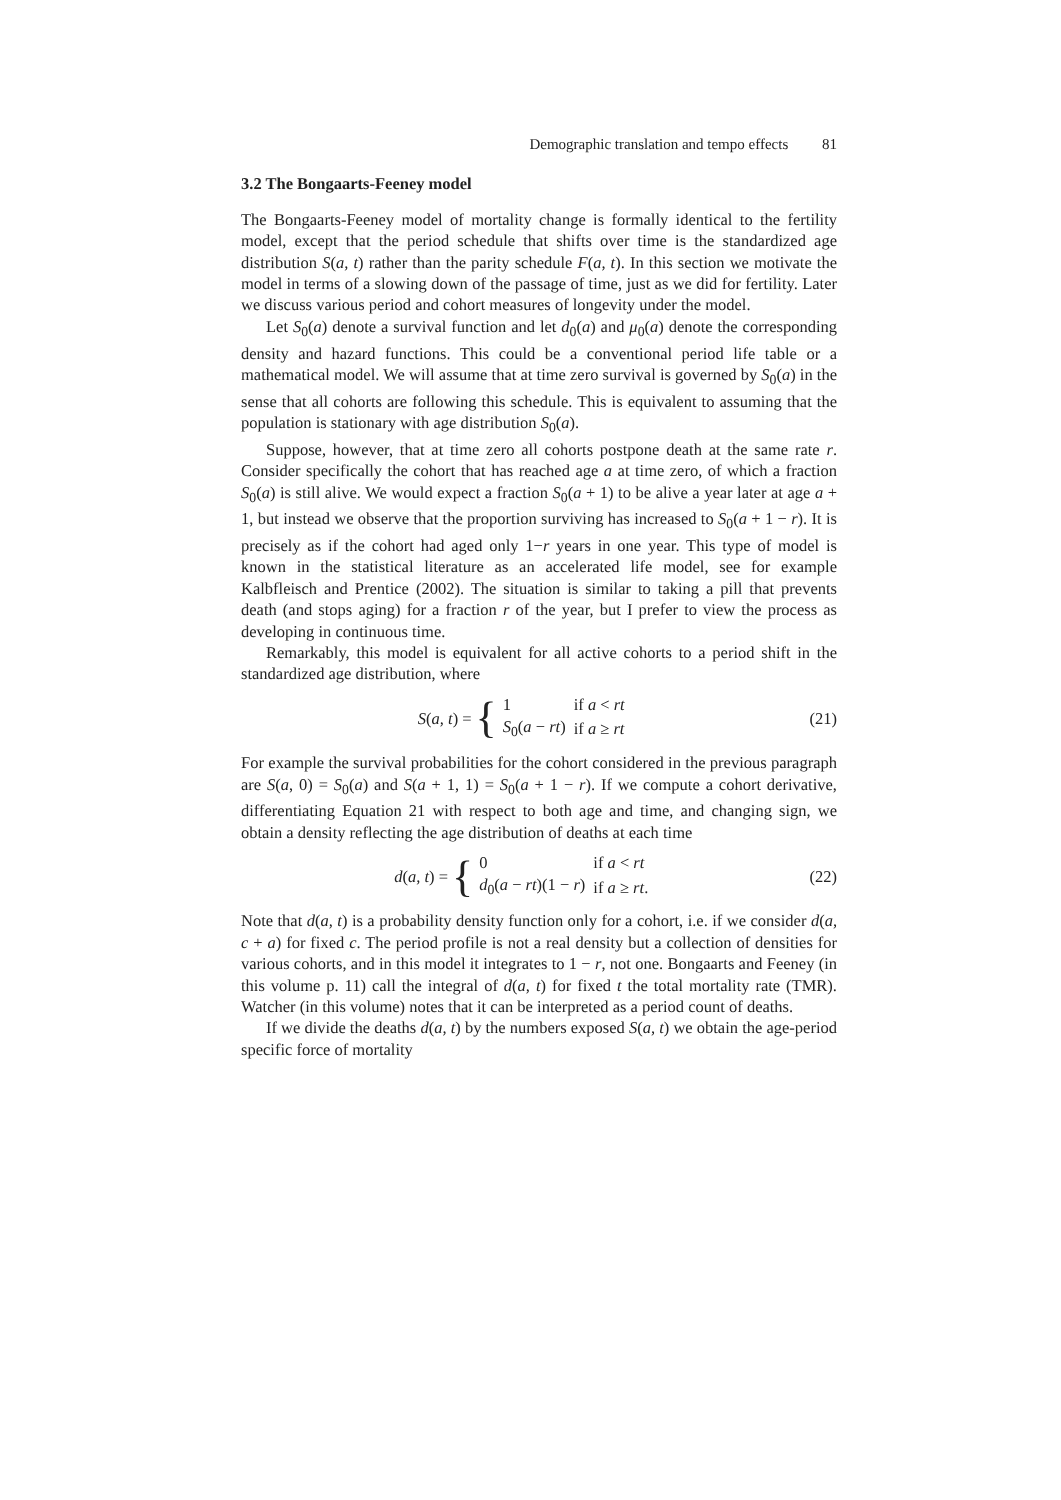Demographic translation and tempo effects 81
3.2 The Bongaarts-Feeney model
The Bongaarts-Feeney model of mortality change is formally identical to the fertility model, except that the period schedule that shifts over time is the standardized age distribution S(a, t) rather than the parity schedule F(a, t). In this section we motivate the model in terms of a slowing down of the passage of time, just as we did for fertility. Later we discuss various period and cohort measures of longevity under the model.
Let S<sub>0</sub>(a) denote a survival function and let d<sub>0</sub>(a) and μ<sub>0</sub>(a) denote the corresponding density and hazard functions. This could be a conventional period life table or a mathematical model. We will assume that at time zero survival is governed by S<sub>0</sub>(a) in the sense that all cohorts are following this schedule. This is equivalent to assuming that the population is stationary with age distribution S<sub>0</sub>(a).
Suppose, however, that at time zero all cohorts postpone death at the same rate r. Consider specifically the cohort that has reached age a at time zero, of which a fraction S<sub>0</sub>(a) is still alive. We would expect a fraction S<sub>0</sub>(a + 1) to be alive a year later at age a + 1, but instead we observe that the proportion surviving has increased to S<sub>0</sub>(a + 1 − r). It is precisely as if the cohort had aged only 1−r years in one year. This type of model is known in the statistical literature as an accelerated life model, see for example Kalbfleisch and Prentice (2002). The situation is similar to taking a pill that prevents death (and stops aging) for a fraction r of the year, but I prefer to view the process as developing in continuous time.
Remarkably, this model is equivalent for all active cohorts to a period shift in the standardized age distribution, where
S(a, t) = {
| 1 | if a < rt |
| S<sub>0</sub>( a − rt ) | if a ≥ rt |
(21)
For example the survival probabilities for the cohort considered in the previous paragraph are S(a, 0) = S<sub>0</sub>(a) and S(a + 1, 1) = S<sub>0</sub>(a + 1 − r). If we compute a cohort derivative, differentiating Equation 21 with respect to both age and time, and changing sign, we obtain a density reflecting the age distribution of deaths at each time
d(a, t) = {
| 0 | if a < rt |
| d<sub>0</sub>( a − rt )(1 − r ) | if a ≥ rt . |
(22)
Note that d(a, t) is a probability density function only for a cohort, i.e. if we consider d(a, c + a) for fixed c. The period profile is not a real density but a collection of densities for various cohorts, and in this model it integrates to 1 − r, not one. Bongaarts and Feeney (in this volume p. 11) call the integral of d(a, t) for fixed t the total mortality rate (TMR). Watcher (in this volume) notes that it can be interpreted as a period count of deaths.
If we divide the deaths d(a, t) by the numbers exposed S(a, t) we obtain the age-period specific force of mortality